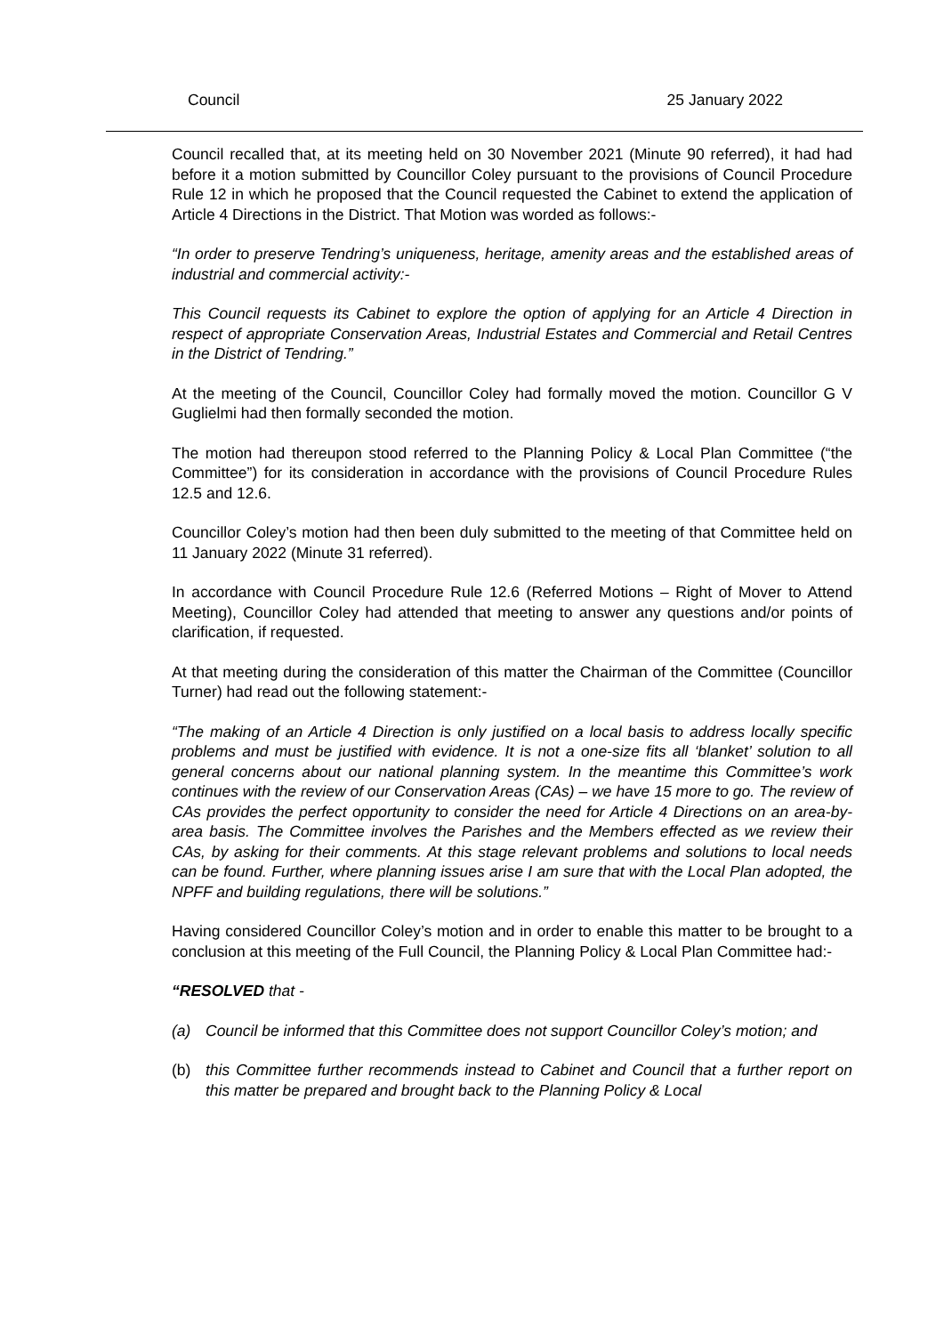Council 25 January 2022
Council recalled that, at its meeting held on 30 November 2021 (Minute 90 referred), it had had before it a motion submitted by Councillor Coley pursuant to the provisions of Council Procedure Rule 12 in which he proposed that the Council requested the Cabinet to extend the application of Article 4 Directions in the District. That Motion was worded as follows:-
“In order to preserve Tendring’s uniqueness, heritage, amenity areas and the established areas of industrial and commercial activity:-
This Council requests its Cabinet to explore the option of applying for an Article 4 Direction in respect of appropriate Conservation Areas, Industrial Estates and Commercial and Retail Centres in the District of Tendring.”
At the meeting of the Council, Councillor Coley had formally moved the motion. Councillor G V Guglielmi had then formally seconded the motion.
The motion had thereupon stood referred to the Planning Policy & Local Plan Committee (“the Committee”) for its consideration in accordance with the provisions of Council Procedure Rules 12.5 and 12.6.
Councillor Coley’s motion had then been duly submitted to the meeting of that Committee held on 11 January 2022 (Minute 31 referred).
In accordance with Council Procedure Rule 12.6 (Referred Motions – Right of Mover to Attend Meeting), Councillor Coley had attended that meeting to answer any questions and/or points of clarification, if requested.
At that meeting during the consideration of this matter the Chairman of the Committee (Councillor Turner) had read out the following statement:-
“The making of an Article 4 Direction is only justified on a local basis to address locally specific problems and must be justified with evidence. It is not a one-size fits all ‘blanket’ solution to all general concerns about our national planning system. In the meantime this Committee’s work continues with the review of our Conservation Areas (CAs) – we have 15 more to go. The review of CAs provides the perfect opportunity to consider the need for Article 4 Directions on an area-by-area basis. The Committee involves the Parishes and the Members effected as we review their CAs, by asking for their comments. At this stage relevant problems and solutions to local needs can be found. Further, where planning issues arise I am sure that with the Local Plan adopted, the NPFF and building regulations, there will be solutions.”
Having considered Councillor Coley’s motion and in order to enable this matter to be brought to a conclusion at this meeting of the Full Council, the Planning Policy & Local Plan Committee had:-
“RESOLVED that -
(a) Council be informed that this Committee does not support Councillor Coley’s motion; and
(b) this Committee further recommends instead to Cabinet and Council that a further report on this matter be prepared and brought back to the Planning Policy & Local